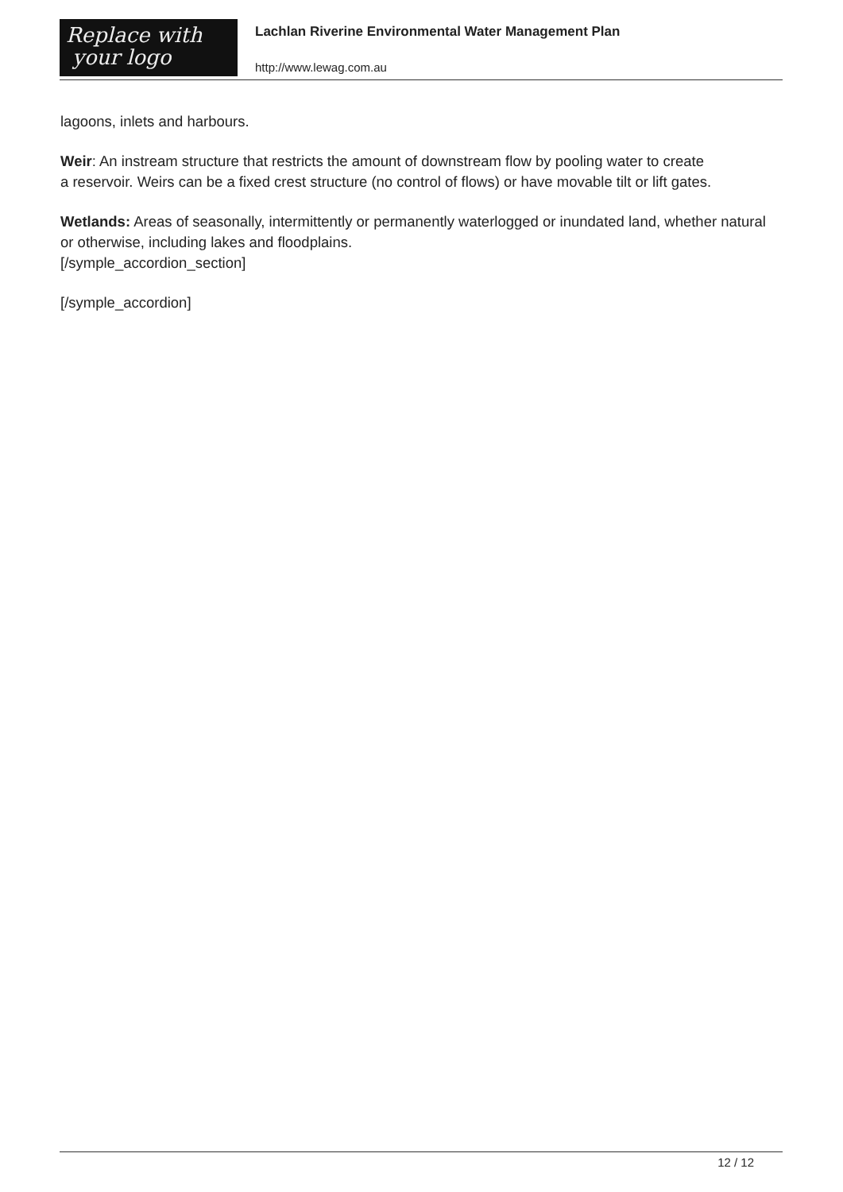Replace with
your logo
Lachlan Riverine Environmental Water Management Plan
http://www.lewag.com.au
lagoons, inlets and harbours.
Weir: An instream structure that restricts the amount of downstream flow by pooling water to create
a reservoir. Weirs can be a fixed crest structure (no control of flows) or have movable tilt or lift gates.
Wetlands: Areas of seasonally, intermittently or permanently waterlogged or inundated land, whether natural or otherwise, including lakes and floodplains.
[/symple_accordion_section]
[/symple_accordion]
12 / 12